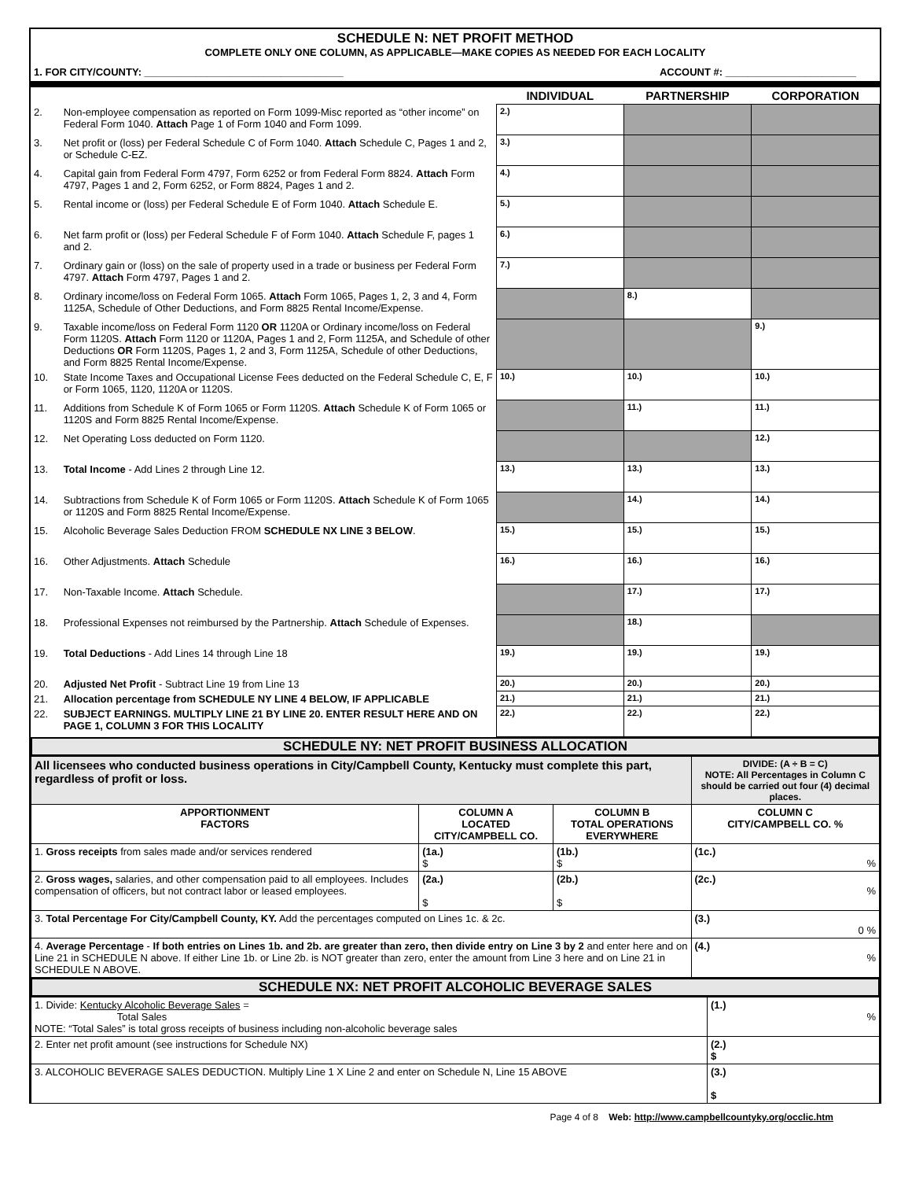SCHEDULE N: NET PROFIT METHOD
COMPLETE ONLY ONE COLUMN, AS APPLICABLE—MAKE COPIES AS NEEDED FOR EACH LOCALITY
1. FOR CITY/COUNTY: ___________________________________ ACCOUNT #: _______________________
| | | INDIVIDUAL | PARTNERSHIP | CORPORATION |
| --- | --- | --- | --- | --- |
| 2. | Non-employee compensation as reported on Form 1099-Misc reported as “other income” on Federal Form 1040. Attach Page 1 of Form 1040 and Form 1099. | 2.) | | |
| 3. | Net profit or (loss) per Federal Schedule C of Form 1040. Attach Schedule C, Pages 1 and 2, or Schedule C-EZ. | 3.) | | |
| 4. | Capital gain from Federal Form 4797, Form 6252 or from Federal Form 8824. Attach Form 4797, Pages 1 and 2, Form 6252, or Form 8824, Pages 1 and 2. | 4.) | | |
| 5. | Rental income or (loss) per Federal Schedule E of Form 1040. Attach Schedule E. | 5.) | | |
| 6. | Net farm profit or (loss) per Federal Schedule F of Form 1040. Attach Schedule F, pages 1 and 2. | 6.) | | |
| 7. | Ordinary gain or (loss) on the sale of property used in a trade or business per Federal Form 4797. Attach Form 4797, Pages 1 and 2. | 7.) | | |
| 8. | Ordinary income/loss on Federal Form 1065. Attach Form 1065, Pages 1, 2, 3 and 4, Form 1125A, Schedule of Other Deductions, and Form 8825 Rental Income/Expense. | | 8.) | |
| 9. | Taxable income/loss on Federal Form 1120 OR 1120A or Ordinary income/loss on Federal Form 1120S. Attach Form 1120 or 1120A, Pages 1 and 2, Form 1125A, and Schedule of other Deductions OR Form 1120S, Pages 1, 2 and 3, Form 1125A, Schedule of other Deductions, and Form 8825 Rental Income/Expense. | | | 9.) |
| 10. | State Income Taxes and Occupational License Fees deducted on the Federal Schedule C, E, F or Form 1065, 1120, 1120A or 1120S. | 10.) | 10.) | 10.) |
| 11. | Additions from Schedule K of Form 1065 or Form 1120S. Attach Schedule K of Form 1065 or 1120S and Form 8825 Rental Income/Expense. | | 11.) | 11.) |
| 12. | Net Operating Loss deducted on Form 1120. | | | 12.) |
| 13. | Total Income - Add Lines 2 through Line 12. | 13.) | 13.) | 13.) |
| 14. | Subtractions from Schedule K of Form 1065 or Form 1120S. Attach Schedule K of Form 1065 or 1120S and Form 8825 Rental Income/Expense. | | 14.) | 14.) |
| 15. | Alcoholic Beverage Sales Deduction FROM SCHEDULE NX LINE 3 BELOW . | 15.) | 15.) | 15.) |
| 16. | Other Adjustments. Attach Schedule | 16.) | 16.) | 16.) |
| 17. | Non-Taxable Income. Attach Schedule. | | 17.) | 17.) |
| 18. | Professional Expenses not reimbursed by the Partnership. Attach Schedule of Expenses. | | 18.) | |
| 19. | Total Deductions - Add Lines 14 through Line 18 | 19.) | 19.) | 19.) |
| 20. | Adjusted Net Profit - Subtract Line 19 from Line 13 | 20.) | 20.) | 20.) |
| 21. | Allocation percentage from SCHEDULE NY LINE 4 BELOW, IF APPLICABLE | 21.) | 21.) | 21.) |
| 22. | SUBJECT EARNINGS. MULTIPLY LINE 21 BY LINE 20. ENTER RESULT HERE AND ON PAGE 1, COLUMN 3 FOR THIS LOCALITY | 22.) | 22.) | 22.) |
SCHEDULE NY: NET PROFIT BUSINESS ALLOCATION
| All licensees who conducted business operations in City/Campbell County, Kentucky must complete this part, regardless of profit or loss. | | | DIVIDE: (A ÷ B = C) NOTE: All Percentages in Column C should be carried out four (4) decimal places. |
| APPORTIONMENT FACTORS | COLUMN A LOCATED CITY/CAMPBELL CO. | COLUMN B TOTAL OPERATIONS EVERYWHERE | COLUMN C CITY/CAMPBELL CO. % |
| 1. Gross receipts from sales made and/or services rendered | (1a.) $ | (1b.) $ | (1c.) % |
| 2. Gross wages, salaries, and other compensation paid to all employees. Includes compensation of officers, but not contract labor or leased employees. | (2a.) $ | (2b.) $ | (2c.) % |
| 3. Total Percentage For City/Campbell County, KY. Add the percentages computed on Lines 1c. & 2c. | | | (3.) 0 % |
| 4. Average Percentage - If both entries on Lines 1b. and 2b. are greater than zero, then divide entry on Line 3 by 2 and enter here and on Line 21 in SCHEDULE N above. If either Line 1b. or Line 2b. is NOT greater than zero, enter the amount from Line 3 here and on Line 21 in SCHEDULE N ABOVE. | | | (4.) % |
SCHEDULE NX: NET PROFIT ALCOHOLIC BEVERAGE SALES
| 1. Divide: Kentucky Alcoholic Beverage Sales = Total Sales NOTE: “Total Sales” is total gross receipts of business including non-alcoholic beverage sales | (1.) % |
| 2. Enter net profit amount (see instructions for Schedule NX) | (2.) $ |
| 3. ALCOHOLIC BEVERAGE SALES DEDUCTION. Multiply Line 1 X Line 2 and enter on Schedule N, Line 15 ABOVE | (3.) $ |
Page 4 of 8 Web: http://www.campbellcountyky.org/occlic.htm